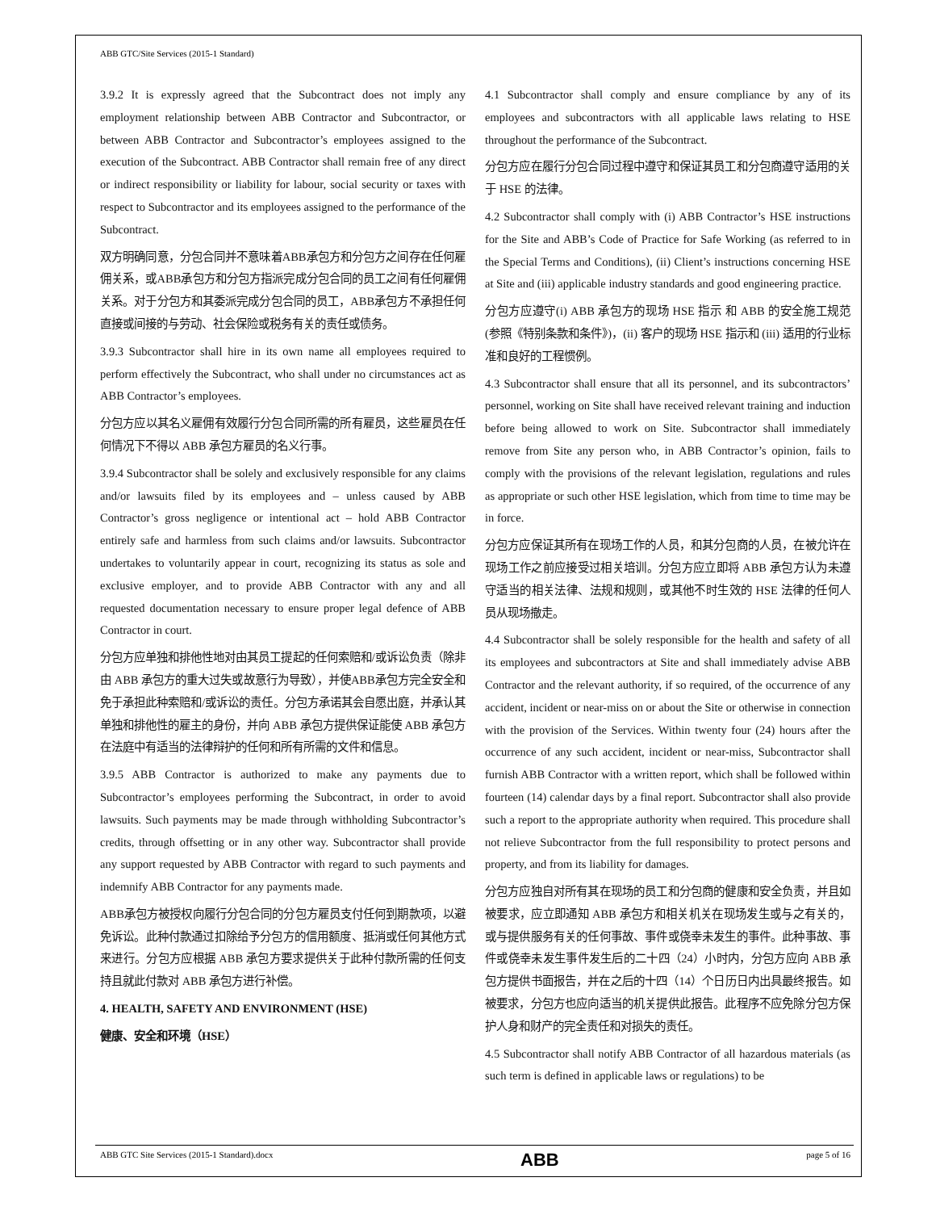ABB GTC/Site Services (2015-1 Standard)
3.9.2 It is expressly agreed that the Subcontract does not imply any employment relationship between ABB Contractor and Subcontractor, or between ABB Contractor and Subcontractor’s employees assigned to the execution of the Subcontract. ABB Contractor shall remain free of any direct or indirect responsibility or liability for labour, social security or taxes with respect to Subcontractor and its employees assigned to the performance of the Subcontract.
双方明确同意，分包合同并不意味着ABB承包方和分包方之间存在任何雇佣关系，或ABB承包方和分包方指派完成分包合同的员工之间有任何雇佣关系。对于分包方和其委派完成分包合同的员工，ABB承包方不承担任何直接或间接的与劳动、社会保险或税务有关的责任或债务。
3.9.3 Subcontractor shall hire in its own name all employees required to perform effectively the Subcontract, who shall under no circumstances act as ABB Contractor’s employees.
分包方应以其名义雇佣有效履行分包合同所需的所有雇员，这些雇员在任何情况下不得以 ABB 承包方雇员的名义行事。
3.9.4 Subcontractor shall be solely and exclusively responsible for any claims and/or lawsuits filed by its employees and – unless caused by ABB Contractor’s gross negligence or intentional act – hold ABB Contractor entirely safe and harmless from such claims and/or lawsuits. Subcontractor undertakes to voluntarily appear in court, recognizing its status as sole and exclusive employer, and to provide ABB Contractor with any and all requested documentation necessary to ensure proper legal defence of ABB Contractor in court.
分包方应单独和排他性地对由其员工提起的任何索赔和/或诉讼负责（除非由 ABB 承包方的重大过失或故意行为导致），并使ABB承包方完全安全和免于承担此种索赔和/或诉讼的责任。分包方承诺其会自愿出庭，并承认其单独和排他性的雇主的身份，并向 ABB 承包方提供保证能使 ABB 承包方在法庭中有适当的法律辩护的任何和所有所需的文件和信息。
3.9.5 ABB Contractor is authorized to make any payments due to Subcontractor’s employees performing the Subcontract, in order to avoid lawsuits. Such payments may be made through withholding Subcontractor’s credits, through offsetting or in any other way. Subcontractor shall provide any support requested by ABB Contractor with regard to such payments and indemnify ABB Contractor for any payments made.
ABB承包方被授权向履行分包合同的分包方雇员支付任何到期款项，以避免诉讼。此种付款通过扣除给予分包方的信用额度、抵消或任何其他方式来进行。分包方应根据 ABB 承包方要求提供关于此种付款所需的任何支持且就此付款对 ABB 承包方进行补偿。
4. HEALTH, SAFETY AND ENVIRONMENT (HSE)
健康、安全和环境（HSE）
4.1 Subcontractor shall comply and ensure compliance by any of its employees and subcontractors with all applicable laws relating to HSE throughout the performance of the Subcontract.
分包方应在履行分包合同过程中遵守和保证其员工和分包商遵守适用的关于 HSE 的法律。
4.2 Subcontractor shall comply with (i) ABB Contractor’s HSE instructions for the Site and ABB’s Code of Practice for Safe Working (as referred to in the Special Terms and Conditions), (ii) Client’s instructions concerning HSE at Site and (iii) applicable industry standards and good engineering practice.
分包方应遵守(i) ABB 承包方的现场 HSE 指示 和 ABB 的安全施工规范 (参照《特别条款和条件》)，(ii) 客户的现场 HSE 指示和 (iii) 适用的行业标准和良好的工程惯例。
4.3 Subcontractor shall ensure that all its personnel, and its subcontractors’ personnel, working on Site shall have received relevant training and induction before being allowed to work on Site. Subcontractor shall immediately remove from Site any person who, in ABB Contractor’s opinion, fails to comply with the provisions of the relevant legislation, regulations and rules as appropriate or such other HSE legislation, which from time to time may be in force.
分包方应保证其所有在现场工作的人员，和其分包商的人员，在被允许在现场工作之前应接受过相关培训。分包方应立即将 ABB 承包方认为未遵守适当的相关法律、法规和规则，或其他不时生效的 HSE 法律的任何人员从现场撤走。
4.4 Subcontractor shall be solely responsible for the health and safety of all its employees and subcontractors at Site and shall immediately advise ABB Contractor and the relevant authority, if so required, of the occurrence of any accident, incident or near-miss on or about the Site or otherwise in connection with the provision of the Services. Within twenty four (24) hours after the occurrence of any such accident, incident or near-miss, Subcontractor shall furnish ABB Contractor with a written report, which shall be followed within fourteen (14) calendar days by a final report. Subcontractor shall also provide such a report to the appropriate authority when required. This procedure shall not relieve Subcontractor from the full responsibility to protect persons and property, and from its liability for damages.
分包方应独自对所有其在现场的员工和分包商的健康和安全负责，并且如被要求，应立即通知 ABB 承包方和相关机关在现场发生或与之有关的，或与提供服务有关的任何事故、事件或侥幸未发生的事件。此种事故、事件或侥幸未发生事件发生后的二十四（24）小时内，分包方应向 ABB 承包方提供书面报告，并在之后的十四（14）个日历日内出具最终报告。如被要求，分包方也应向适当的机关提供此报告。此程序不应免除分包方保护人身和财产的完全责任和对损失的责任。
4.5 Subcontractor shall notify ABB Contractor of all hazardous materials (as such term is defined in applicable laws or regulations) to be
ABB GTC Site Services (2015-1 Standard).docx ABB page 5 of 16